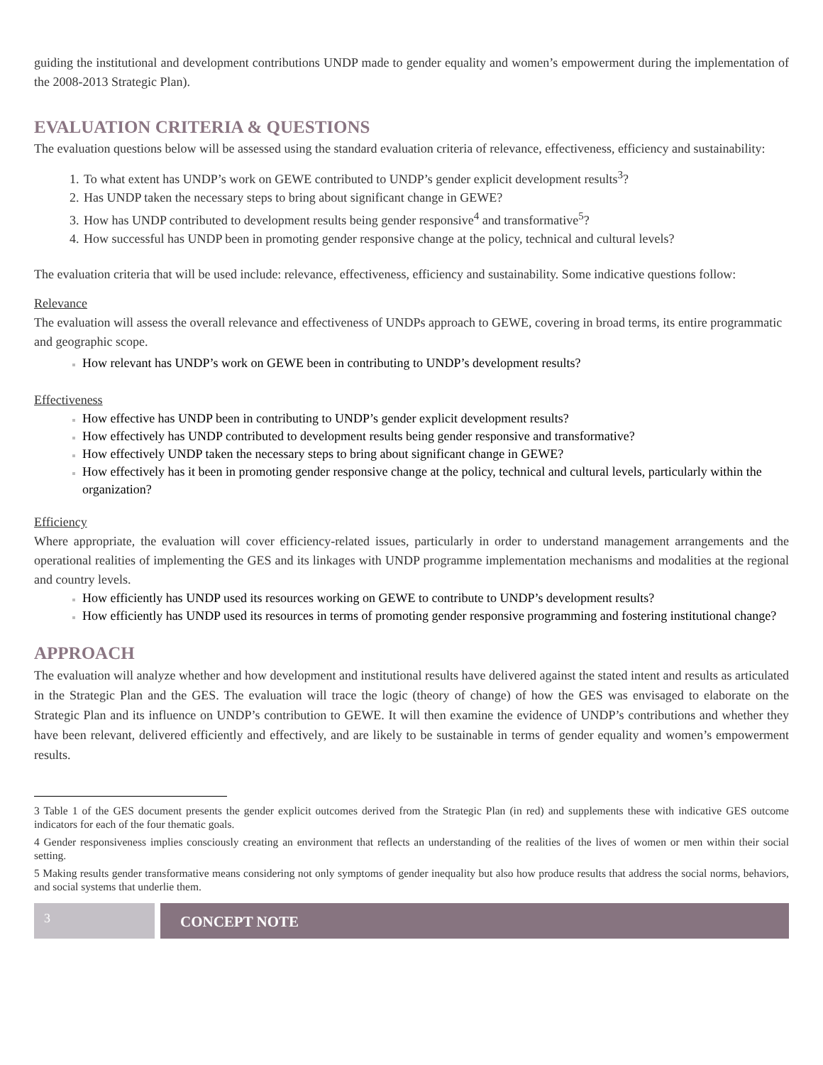guiding the institutional and development contributions UNDP made to gender equality and women’s empowerment during the implementation of the 2008-2013 Strategic Plan).
EVALUATION CRITERIA & QUESTIONS
The evaluation questions below will be assessed using the standard evaluation criteria of relevance, effectiveness, efficiency and sustainability:
To what extent has UNDP’s work on GEWE contributed to UNDP’s gender explicit development results<sup>3</sup>?
Has UNDP taken the necessary steps to bring about significant change in GEWE?
How has UNDP contributed to development results being gender responsive<sup>4</sup> and transformative<sup>5</sup>?
How successful has UNDP been in promoting gender responsive change at the policy, technical and cultural levels?
The evaluation criteria that will be used include: relevance, effectiveness, efficiency and sustainability. Some indicative questions follow:
Relevance
The evaluation will assess the overall relevance and effectiveness of UNDPs approach to GEWE, covering in broad terms, its entire programmatic and geographic scope.
How relevant has UNDP’s work on GEWE been in contributing to UNDP’s development results?
Effectiveness
How effective has UNDP been in contributing to UNDP’s gender explicit development results?
How effectively has UNDP contributed to development results being gender responsive and transformative?
How effectively UNDP taken the necessary steps to bring about significant change in GEWE?
How effectively has it been in promoting gender responsive change at the policy, technical and cultural levels, particularly within the organization?
Efficiency
Where appropriate, the evaluation will cover efficiency-related issues, particularly in order to understand management arrangements and the operational realities of implementing the GES and its linkages with UNDP programme implementation mechanisms and modalities at the regional and country levels.
How efficiently has UNDP used its resources working on GEWE to contribute to UNDP’s development results?
How efficiently has UNDP used its resources in terms of promoting gender responsive programming and fostering institutional change?
APPROACH
The evaluation will analyze whether and how development and institutional results have delivered against the stated intent and results as articulated in the Strategic Plan and the GES. The evaluation will trace the logic (theory of change) of how the GES was envisaged to elaborate on the Strategic Plan and its influence on UNDP’s contribution to GEWE. It will then examine the evidence of UNDP’s contributions and whether they have been relevant, delivered efficiently and effectively, and are likely to be sustainable in terms of gender equality and women’s empowerment results.
3 Table 1 of the GES document presents the gender explicit outcomes derived from the Strategic Plan (in red) and supplements these with indicative GES outcome indicators for each of the four thematic goals.
4 Gender responsiveness implies consciously creating an environment that reflects an understanding of the realities of the lives of women or men within their social setting.
5 Making results gender transformative means considering not only symptoms of gender inequality but also how produce results that address the social norms, behaviors, and social systems that underlie them.
3
CONCEPT NOTE